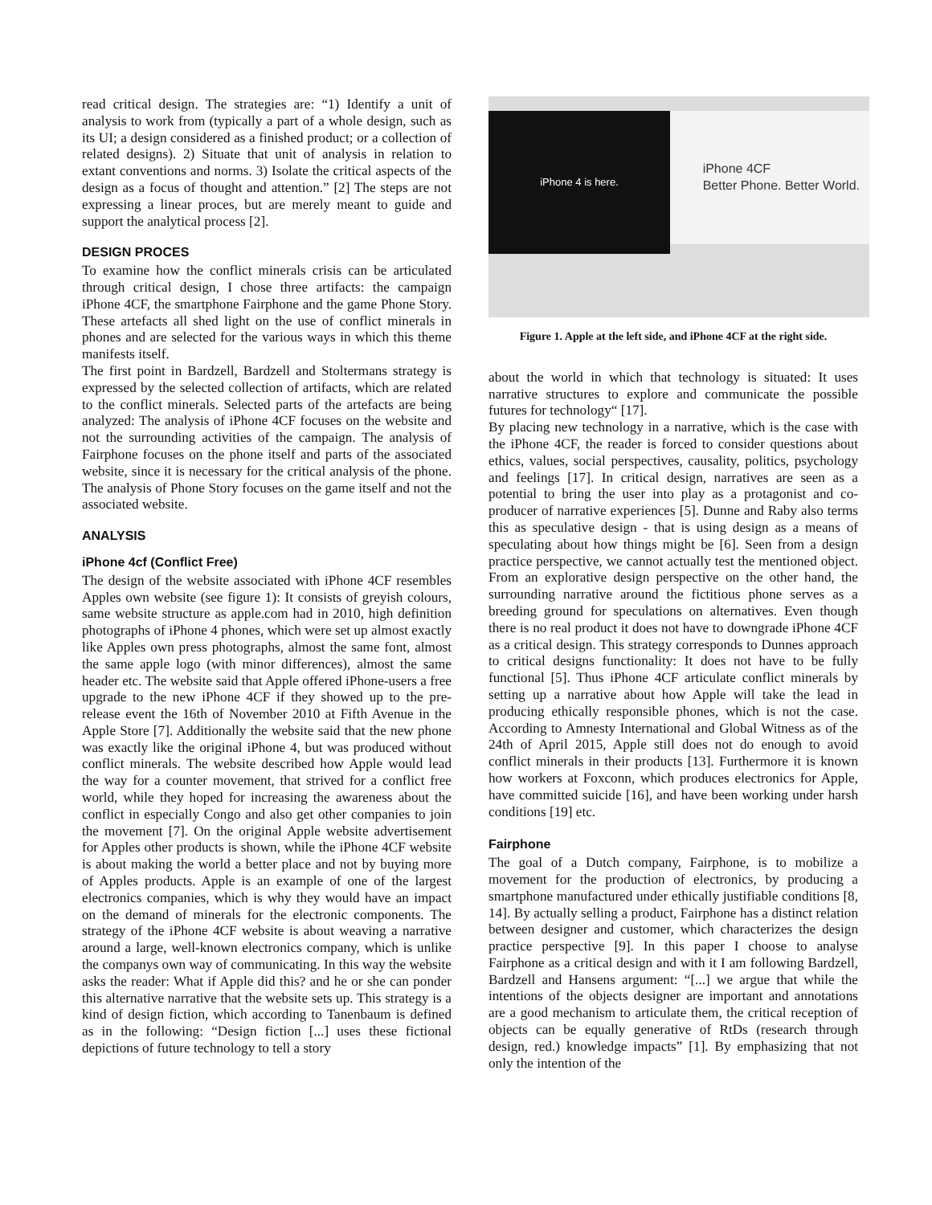read critical design. The strategies are: “1) Identify a unit of analysis to work from (typically a part of a whole design, such as its UI; a design considered as a finished product; or a collection of related designs). 2) Situate that unit of analysis in relation to extant conventions and norms. 3) Isolate the critical aspects of the design as a focus of thought and attention.” [2] The steps are not expressing a linear proces, but are merely meant to guide and support the analytical process [2].
DESIGN PROCES
To examine how the conflict minerals crisis can be articulated through critical design, I chose three artifacts: the campaign iPhone 4CF, the smartphone Fairphone and the game Phone Story. These artefacts all shed light on the use of conflict minerals in phones and are selected for the various ways in which this theme manifests itself.
The first point in Bardzell, Bardzell and Stoltermans strategy is expressed by the selected collection of artifacts, which are related to the conflict minerals. Selected parts of the artefacts are being analyzed: The analysis of iPhone 4CF focuses on the website and not the surrounding activities of the campaign. The analysis of Fairphone focuses on the phone itself and parts of the associated website, since it is necessary for the critical analysis of the phone. The analysis of Phone Story focuses on the game itself and not the associated website.
ANALYSIS
iPhone 4cf (Conflict Free)
The design of the website associated with iPhone 4CF resembles Apples own website (see figure 1): It consists of greyish colours, same website structure as apple.com had in 2010, high definition photographs of iPhone 4 phones, which were set up almost exactly like Apples own press photographs, almost the same font, almost the same apple logo (with minor differences), almost the same header etc. The website said that Apple offered iPhone-users a free upgrade to the new iPhone 4CF if they showed up to the pre-release event the 16th of November 2010 at Fifth Avenue in the Apple Store [7]. Additionally the website said that the new phone was exactly like the original iPhone 4, but was produced without conflict minerals. The website described how Apple would lead the way for a counter movement, that strived for a conflict free world, while they hoped for increasing the awareness about the conflict in especially Congo and also get other companies to join the movement [7]. On the original Apple website advertisement for Apples other products is shown, while the iPhone 4CF website is about making the world a better place and not by buying more of Apples products. Apple is an example of one of the largest electronics companies, which is why they would have an impact on the demand of minerals for the electronic components. The strategy of the iPhone 4CF website is about weaving a narrative around a large, well-known electronics company, which is unlike the companys own way of communicating. In this way the website asks the reader: What if Apple did this? and he or she can ponder this alternative narrative that the website sets up. This strategy is a kind of design fiction, which according to Tanenbaum is defined as in the following: “Design fiction [...] uses these fictional depictions of future technology to tell a story
iPhone 4 is here.
iPhone 4CF
Better Phone. Better World.
Figure 1. Apple at the left side, and iPhone 4CF at the right side.
about the world in which that technology is situated: It uses narrative structures to explore and communicate the possible futures for technology“ [17].
By placing new technology in a narrative, which is the case with the iPhone 4CF, the reader is forced to consider questions about ethics, values, social perspectives, causality, politics, psychology and feelings [17]. In critical design, narratives are seen as a potential to bring the user into play as a protagonist and co-producer of narrative experiences [5]. Dunne and Raby also terms this as speculative design - that is using design as a means of speculating about how things might be [6]. Seen from a design practice perspective, we cannot actually test the mentioned object. From an explorative design perspective on the other hand, the surrounding narrative around the fictitious phone serves as a breeding ground for speculations on alternatives. Even though there is no real product it does not have to downgrade iPhone 4CF as a critical design. This strategy corresponds to Dunnes approach to critical designs functionality: It does not have to be fully functional [5]. Thus iPhone 4CF articulate conflict minerals by setting up a narrative about how Apple will take the lead in producing ethically responsible phones, which is not the case. According to Amnesty International and Global Witness as of the 24th of April 2015, Apple still does not do enough to avoid conflict minerals in their products [13]. Furthermore it is known how workers at Foxconn, which produces electronics for Apple, have committed suicide [16], and have been working under harsh conditions [19] etc.
Fairphone
The goal of a Dutch company, Fairphone, is to mobilize a movement for the production of electronics, by producing a smartphone manufactured under ethically justifiable conditions [8, 14]. By actually selling a product, Fairphone has a distinct relation between designer and customer, which characterizes the design practice perspective [9]. In this paper I choose to analyse Fairphone as a critical design and with it I am following Bardzell, Bardzell and Hansens argument: “[...] we argue that while the intentions of the objects designer are important and annotations are a good mechanism to articulate them, the critical reception of objects can be equally generative of RtDs (research through design, red.) knowledge impacts” [1]. By emphasizing that not only the intention of the